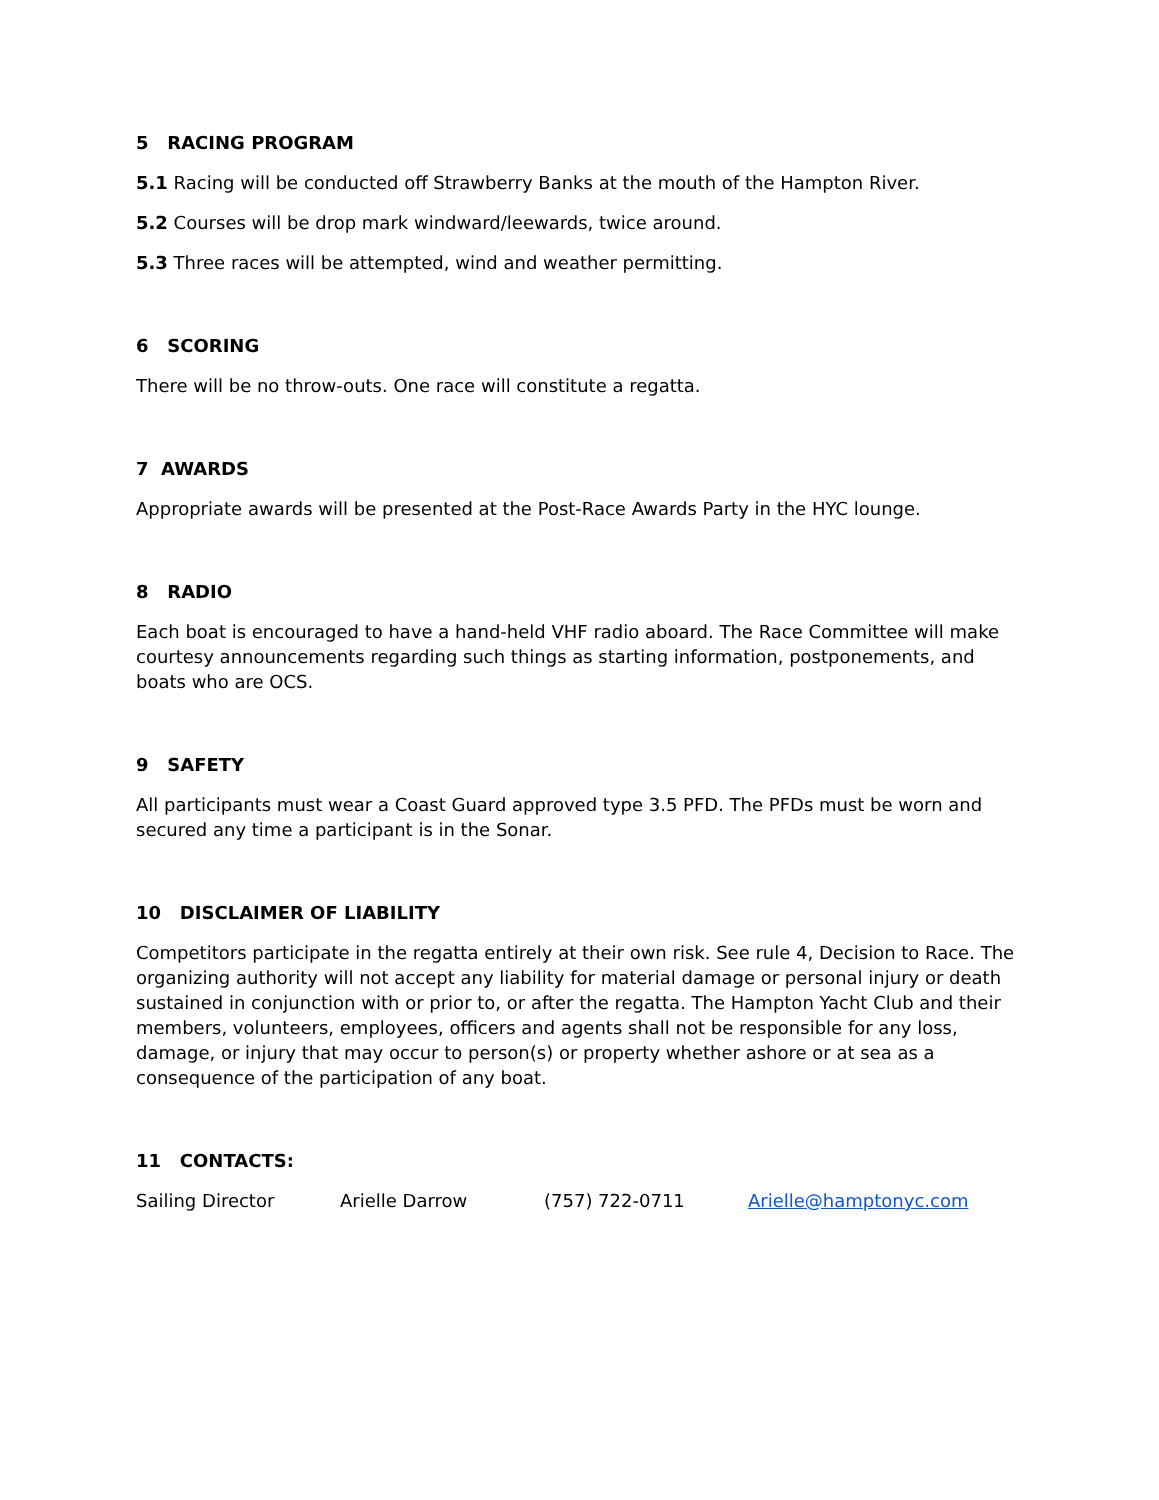5 RACING PROGRAM
5.1 Racing will be conducted off Strawberry Banks at the mouth of the Hampton River.
5.2 Courses will be drop mark windward/leewards, twice around.
5.3 Three races will be attempted, wind and weather permitting.
6 SCORING
There will be no throw-outs. One race will constitute a regatta.
7 AWARDS
Appropriate awards will be presented at the Post-Race Awards Party in the HYC lounge.
8 RADIO
Each boat is encouraged to have a hand-held VHF radio aboard. The Race Committee will make courtesy announcements regarding such things as starting information, postponements, and boats who are OCS.
9 SAFETY
All participants must wear a Coast Guard approved type 3.5 PFD. The PFDs must be worn and secured any time a participant is in the Sonar.
10 DISCLAIMER OF LIABILITY
Competitors participate in the regatta entirely at their own risk. See rule 4, Decision to Race. The organizing authority will not accept any liability for material damage or personal injury or death sustained in conjunction with or prior to, or after the regatta. The Hampton Yacht Club and their members, volunteers, employees, officers and agents shall not be responsible for any loss, damage, or injury that may occur to person(s) or property whether ashore or at sea as a consequence of the participation of any boat.
11 CONTACTS:
Sailing Director Arielle Darrow (757) 722-0711 Arielle@hamptonyc.com